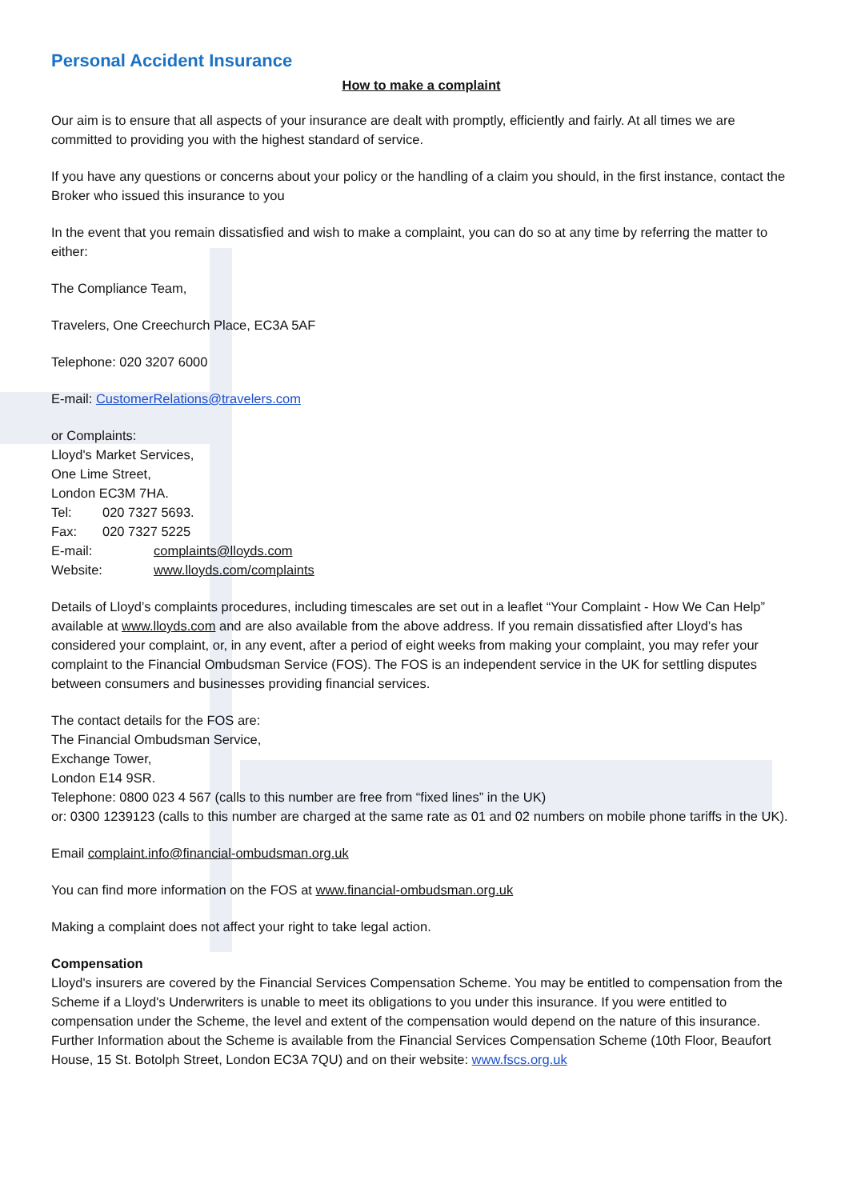Personal Accident Insurance
How to make a complaint
Our aim is to ensure that all aspects of your insurance are dealt with promptly, efficiently and fairly. At all times we are committed to providing you with the highest standard of service.
If you have any questions or concerns about your policy or the handling of a claim you should, in the first instance, contact the Broker who issued this insurance to you
In the event that you remain dissatisfied and wish to make a complaint, you can do so at any time by referring the matter to either:
The Compliance Team,
Travelers, One Creechurch Place, EC3A 5AF
Telephone: 020 3207 6000
E-mail: CustomerRelations@travelers.com
or Complaints:
Lloyd's Market Services,
One Lime Street,
London EC3M 7HA.
Tel: 020 7327 5693.
Fax: 020 7327 5225
E-mail: complaints@lloyds.com
Website: www.lloyds.com/complaints
Details of Lloyd’s complaints procedures, including timescales are set out in a leaflet “Your Complaint - How We Can Help” available at www.lloyds.com and are also available from the above address. If you remain dissatisfied after Lloyd’s has considered your complaint, or, in any event, after a period of eight weeks from making your complaint, you may refer your complaint to the Financial Ombudsman Service (FOS). The FOS is an independent service in the UK for settling disputes between consumers and businesses providing financial services.
The contact details for the FOS are:
The Financial Ombudsman Service,
Exchange Tower,
London E14 9SR.
Telephone: 0800 023 4 567 (calls to this number are free from “fixed lines” in the UK)
or: 0300 1239123 (calls to this number are charged at the same rate as 01 and 02 numbers on mobile phone tariffs in the UK).
Email complaint.info@financial-ombudsman.org.uk
You can find more information on the FOS at www.financial-ombudsman.org.uk
Making a complaint does not affect your right to take legal action.
Compensation
Lloyd's insurers are covered by the Financial Services Compensation Scheme. You may be entitled to compensation from the Scheme if a Lloyd's Underwriters is unable to meet its obligations to you under this insurance. If you were entitled to compensation under the Scheme, the level and extent of the compensation would depend on the nature of this insurance. Further Information about the Scheme is available from the Financial Services Compensation Scheme (10th Floor, Beaufort House, 15 St. Botolph Street, London EC3A 7QU) and on their website: www.fscs.org.uk